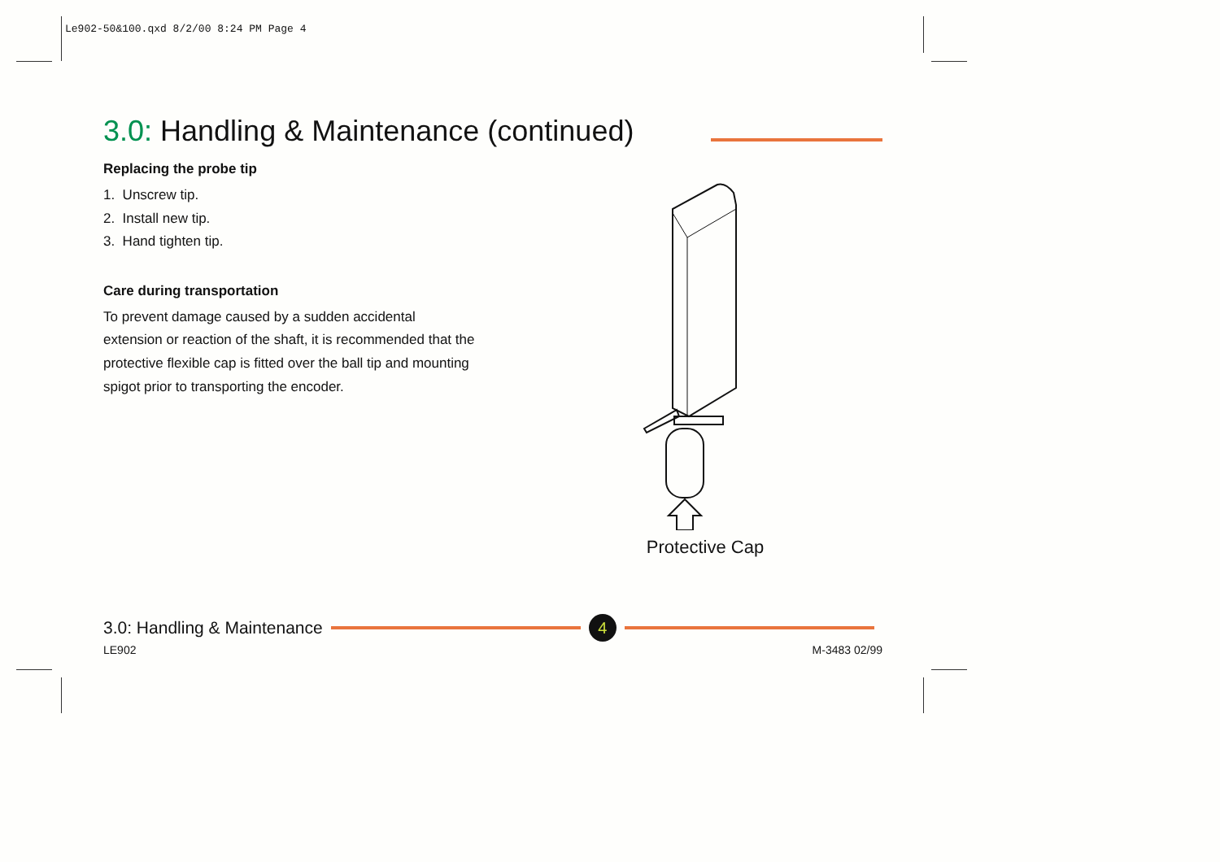Le902-50&100.qxd 8/2/00 8:24 PM Page 4
3.0: Handling & Maintenance (continued)
Replacing the probe tip
1. Unscrew tip.
2. Install new tip.
3. Hand tighten tip.
Care during transportation
To prevent damage caused by a sudden accidental extension or reaction of the shaft, it is recommended that the protective flexible cap is fitted over the ball tip and mounting spigot prior to transporting the encoder.
Protective Cap
3.0: Handling & Maintenance 4
LE902 M-3483 02/99